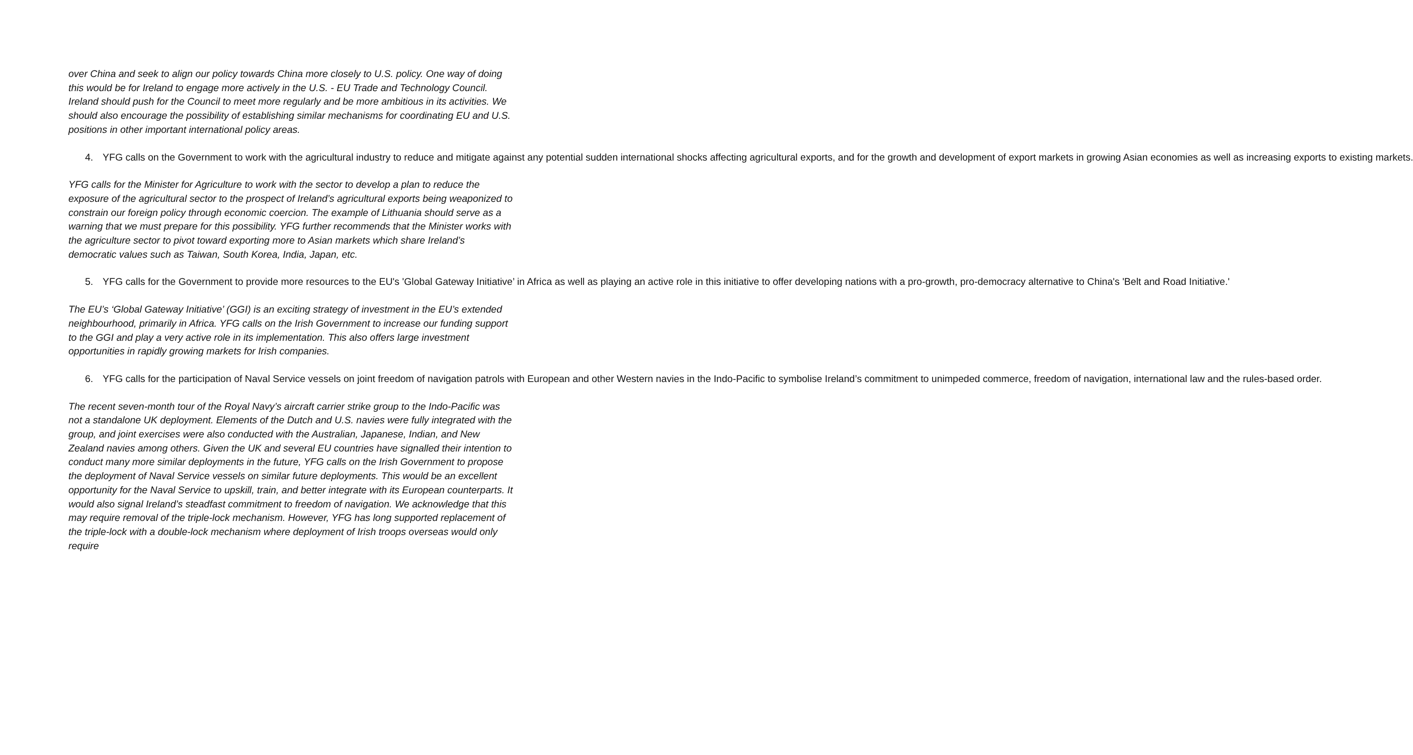over China and seek to align our policy towards China more closely to U.S. policy. One way of doing this would be for Ireland to engage more actively in the U.S. - EU Trade and Technology Council. Ireland should push for the Council to meet more regularly and be more ambitious in its activities. We should also encourage the possibility of establishing similar mechanisms for coordinating EU and U.S. positions in other important international policy areas.
4. YFG calls on the Government to work with the agricultural industry to reduce and mitigate against any potential sudden international shocks affecting agricultural exports, and for the growth and development of export markets in growing Asian economies as well as increasing exports to existing markets.
YFG calls for the Minister for Agriculture to work with the sector to develop a plan to reduce the exposure of the agricultural sector to the prospect of Ireland’s agricultural exports being weaponized to constrain our foreign policy through economic coercion. The example of Lithuania should serve as a warning that we must prepare for this possibility. YFG further recommends that the Minister works with the agriculture sector to pivot toward exporting more to Asian markets which share Ireland’s democratic values such as Taiwan, South Korea, India, Japan, etc.
5. YFG calls for the Government to provide more resources to the EU's 'Global Gateway Initiative’ in Africa as well as playing an active role in this initiative to offer developing nations with a pro-growth, pro-democracy alternative to China's 'Belt and Road Initiative.'
The EU’s ‘Global Gateway Initiative’ (GGI) is an exciting strategy of investment in the EU’s extended neighbourhood, primarily in Africa. YFG calls on the Irish Government to increase our funding support to the GGI and play a very active role in its implementation. This also offers large investment opportunities in rapidly growing markets for Irish companies.
6. YFG calls for the participation of Naval Service vessels on joint freedom of navigation patrols with European and other Western navies in the Indo-Pacific to symbolise Ireland’s commitment to unimpeded commerce, freedom of navigation, international law and the rules-based order.
The recent seven-month tour of the Royal Navy’s aircraft carrier strike group to the Indo-Pacific was not a standalone UK deployment. Elements of the Dutch and U.S. navies were fully integrated with the group, and joint exercises were also conducted with the Australian, Japanese, Indian, and New Zealand navies among others. Given the UK and several EU countries have signalled their intention to conduct many more similar deployments in the future, YFG calls on the Irish Government to propose the deployment of Naval Service vessels on similar future deployments. This would be an excellent opportunity for the Naval Service to upskill, train, and better integrate with its European counterparts. It would also signal Ireland’s steadfast commitment to freedom of navigation. We acknowledge that this may require removal of the triple-lock mechanism. However, YFG has long supported replacement of the triple-lock with a double-lock mechanism where deployment of Irish troops overseas would only require